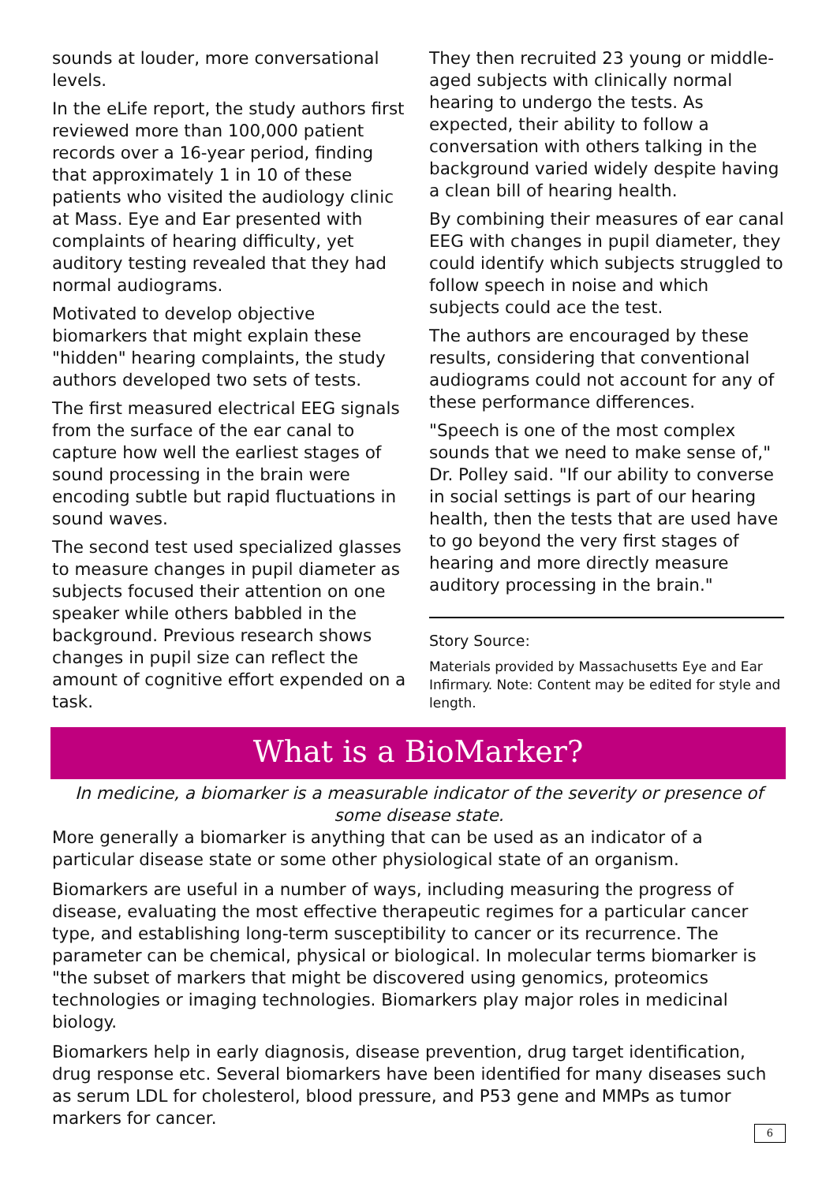sounds at louder, more conversational levels.
In the eLife report, the study authors first reviewed more than 100,000 patient records over a 16-year period, finding that approximately 1 in 10 of these patients who visited the audiology clinic at Mass. Eye and Ear presented with complaints of hearing difficulty, yet auditory testing revealed that they had normal audiograms.
Motivated to develop objective biomarkers that might explain these "hidden" hearing complaints, the study authors developed two sets of tests.
The first measured electrical EEG signals from the surface of the ear canal to capture how well the earliest stages of sound processing in the brain were encoding subtle but rapid fluctuations in sound waves.
The second test used specialized glasses to measure changes in pupil diameter as subjects focused their attention on one speaker while others babbled in the background. Previous research shows changes in pupil size can reflect the amount of cognitive effort expended on a task.
They then recruited 23 young or middle-aged subjects with clinically normal hearing to undergo the tests. As expected, their ability to follow a conversation with others talking in the background varied widely despite having a clean bill of hearing health.
By combining their measures of ear canal EEG with changes in pupil diameter, they could identify which subjects struggled to follow speech in noise and which subjects could ace the test.
The authors are encouraged by these results, considering that conventional audiograms could not account for any of these performance differences.
"Speech is one of the most complex sounds that we need to make sense of," Dr. Polley said. "If our ability to converse in social settings is part of our hearing health, then the tests that are used have to go beyond the very first stages of hearing and more directly measure auditory processing in the brain."
Story Source:
Materials provided by Massachusetts Eye and Ear Infirmary. Note: Content may be edited for style and length.
What is a BioMarker?
In medicine, a biomarker is a measurable indicator of the severity or presence of some disease state.
More generally a biomarker is anything that can be used as an indicator of a particular disease state or some other physiological state of an organism.
Biomarkers are useful in a number of ways, including measuring the progress of disease, evaluating the most effective therapeutic regimes for a particular cancer type, and establishing long-term susceptibility to cancer or its recurrence. The parameter can be chemical, physical or biological. In molecular terms biomarker is "the subset of markers that might be discovered using genomics, proteomics technologies or imaging technologies. Biomarkers play major roles in medicinal biology.
Biomarkers help in early diagnosis, disease prevention, drug target identification, drug response etc. Several biomarkers have been identified for many diseases such as serum LDL for cholesterol, blood pressure, and P53 gene and MMPs as tumor markers for cancer.
6